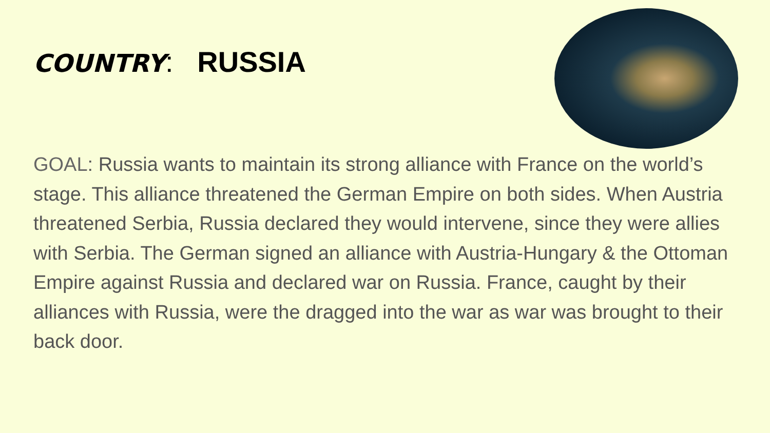COUNTRY: RUSSIA
GOAL: Russia wants to maintain its strong alliance with France on the world’s stage. This alliance threatened the German Empire on both sides. When Austria threatened Serbia, Russia declared they would intervene, since they were allies with Serbia. The German signed an alliance with Austria-Hungary & the Ottoman Empire against Russia and declared war on Russia. France, caught by their alliances with Russia, were the dragged into the war as war was brought to their back door.